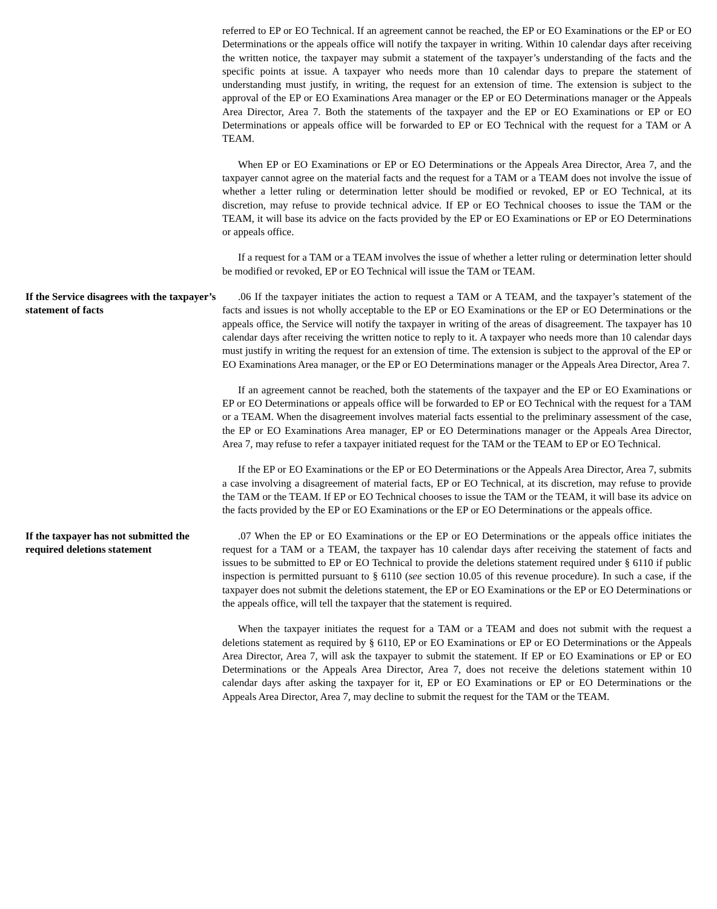referred to EP or EO Technical. If an agreement cannot be reached, the EP or EO Examinations or the EP or EO Determinations or the appeals office will notify the taxpayer in writing. Within 10 calendar days after receiving the written notice, the taxpayer may submit a statement of the taxpayer’s understanding of the facts and the specific points at issue. A taxpayer who needs more than 10 calendar days to prepare the statement of understanding must justify, in writing, the request for an extension of time. The extension is subject to the approval of the EP or EO Examinations Area manager or the EP or EO Determinations manager or the Appeals Area Director, Area 7. Both the statements of the taxpayer and the EP or EO Examinations or EP or EO Determinations or appeals office will be forwarded to EP or EO Technical with the request for a TAM or A TEAM.
When EP or EO Examinations or EP or EO Determinations or the Appeals Area Director, Area 7, and the taxpayer cannot agree on the material facts and the request for a TAM or a TEAM does not involve the issue of whether a letter ruling or determination letter should be modified or revoked, EP or EO Technical, at its discretion, may refuse to provide technical advice. If EP or EO Technical chooses to issue the TAM or the TEAM, it will base its advice on the facts provided by the EP or EO Examinations or EP or EO Determinations or appeals office.
If a request for a TAM or a TEAM involves the issue of whether a letter ruling or determination letter should be modified or revoked, EP or EO Technical will issue the TAM or TEAM.
If the Service disagrees with the taxpayer’s statement of facts
.06 If the taxpayer initiates the action to request a TAM or A TEAM, and the taxpayer’s statement of the facts and issues is not wholly acceptable to the EP or EO Examinations or the EP or EO Determinations or the appeals office, the Service will notify the taxpayer in writing of the areas of disagreement. The taxpayer has 10 calendar days after receiving the written notice to reply to it. A taxpayer who needs more than 10 calendar days must justify in writing the request for an extension of time. The extension is subject to the approval of the EP or EO Examinations Area manager, or the EP or EO Determinations manager or the Appeals Area Director, Area 7.
If an agreement cannot be reached, both the statements of the taxpayer and the EP or EO Examinations or EP or EO Determinations or appeals office will be forwarded to EP or EO Technical with the request for a TAM or a TEAM. When the disagreement involves material facts essential to the preliminary assessment of the case, the EP or EO Examinations Area manager, EP or EO Determinations manager or the Appeals Area Director, Area 7, may refuse to refer a taxpayer initiated request for the TAM or the TEAM to EP or EO Technical.
If the EP or EO Examinations or the EP or EO Determinations or the Appeals Area Director, Area 7, submits a case involving a disagreement of material facts, EP or EO Technical, at its discretion, may refuse to provide the TAM or the TEAM. If EP or EO Technical chooses to issue the TAM or the TEAM, it will base its advice on the facts provided by the EP or EO Examinations or the EP or EO Determinations or the appeals office.
If the taxpayer has not submitted the required deletions statement
.07 When the EP or EO Examinations or the EP or EO Determinations or the appeals office initiates the request for a TAM or a TEAM, the taxpayer has 10 calendar days after receiving the statement of facts and issues to be submitted to EP or EO Technical to provide the deletions statement required under § 6110 if public inspection is permitted pursuant to § 6110 (see section 10.05 of this revenue procedure). In such a case, if the taxpayer does not submit the deletions statement, the EP or EO Examinations or the EP or EO Determinations or the appeals office, will tell the taxpayer that the statement is required.
When the taxpayer initiates the request for a TAM or a TEAM and does not submit with the request a deletions statement as required by § 6110, EP or EO Examinations or EP or EO Determinations or the Appeals Area Director, Area 7, will ask the taxpayer to submit the statement. If EP or EO Examinations or EP or EO Determinations or the Appeals Area Director, Area 7, does not receive the deletions statement within 10 calendar days after asking the taxpayer for it, EP or EO Examinations or EP or EO Determinations or the Appeals Area Director, Area 7, may decline to submit the request for the TAM or the TEAM.